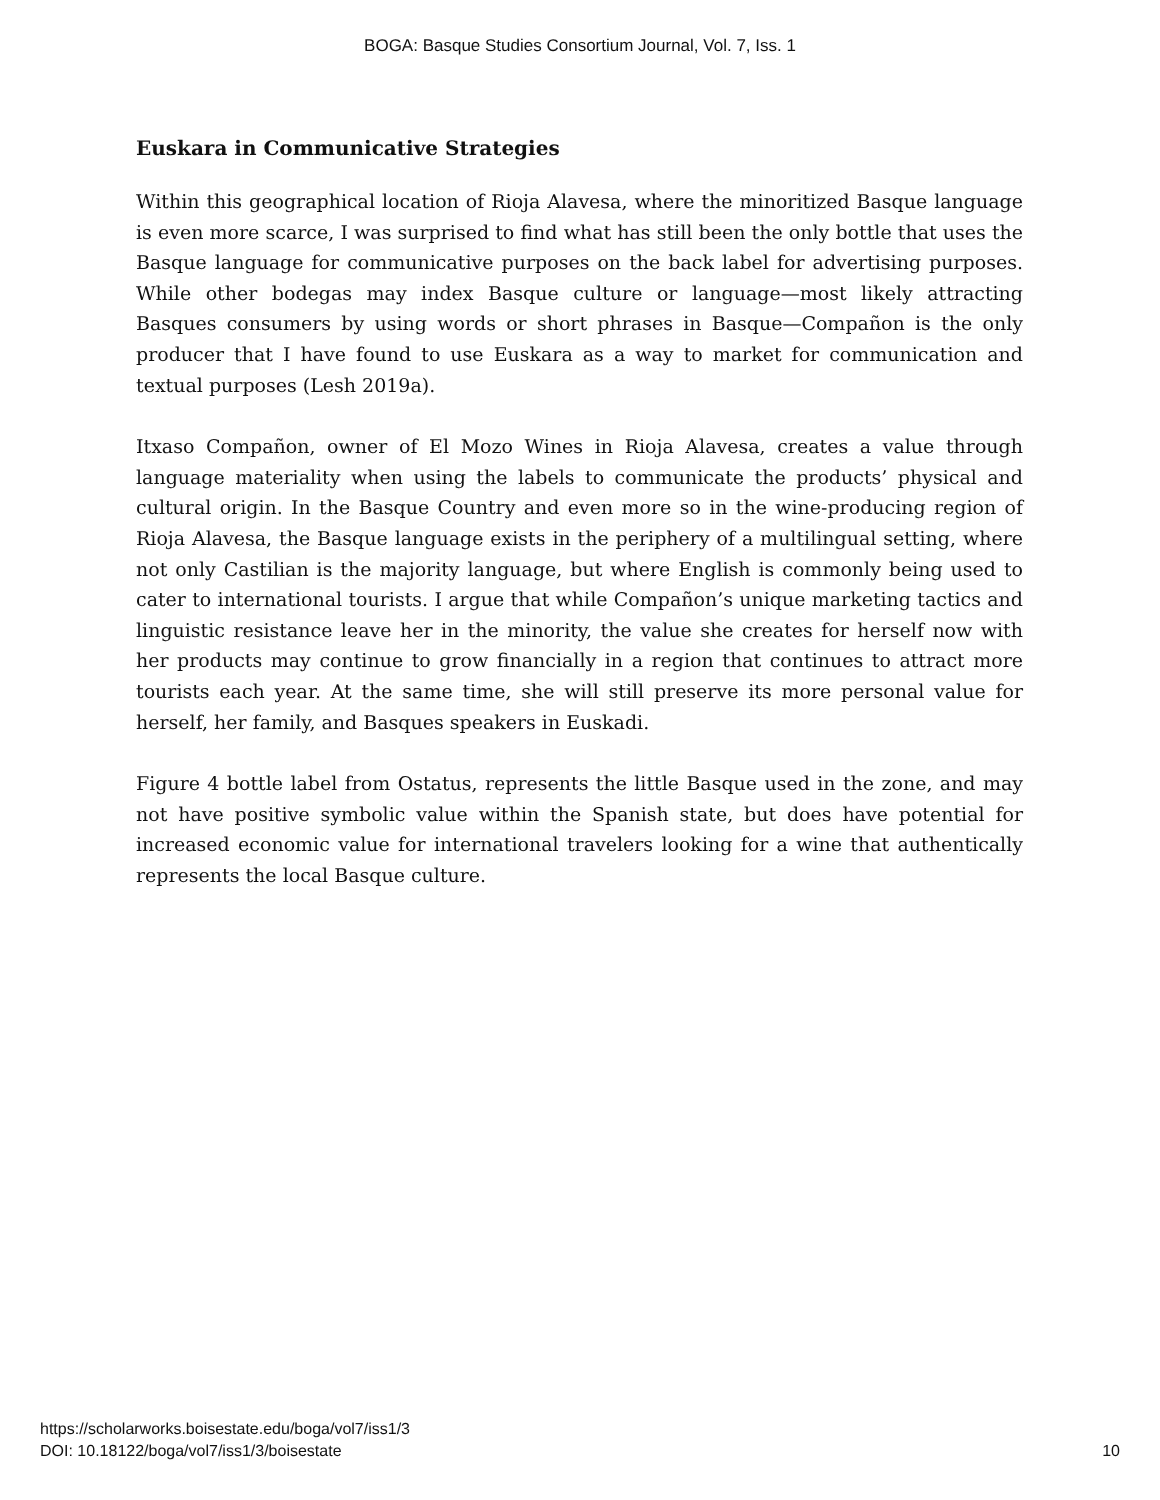BOGA: Basque Studies Consortium Journal, Vol. 7, Iss. 1
Euskara in Communicative Strategies
Within this geographical location of Rioja Alavesa, where the minoritized Basque language is even more scarce, I was surprised to find what has still been the only bottle that uses the Basque language for communicative purposes on the back label for advertising purposes. While other bodegas may index Basque culture or language—most likely attracting Basques consumers by using words or short phrases in Basque—Compañon is the only producer that I have found to use Euskara as a way to market for communication and textual purposes (Lesh 2019a).
Itxaso Compañon, owner of El Mozo Wines in Rioja Alavesa, creates a value through language materiality when using the labels to communicate the products’ physical and cultural origin. In the Basque Country and even more so in the wine-producing region of Rioja Alavesa, the Basque language exists in the periphery of a multilingual setting, where not only Castilian is the majority language, but where English is commonly being used to cater to international tourists. I argue that while Compañon’s unique marketing tactics and linguistic resistance leave her in the minority, the value she creates for herself now with her products may continue to grow financially in a region that continues to attract more tourists each year. At the same time, she will still preserve its more personal value for herself, her family, and Basques speakers in Euskadi.
Figure 4 bottle label from Ostatus, represents the little Basque used in the zone, and may not have positive symbolic value within the Spanish state, but does have potential for increased economic value for international travelers looking for a wine that authentically represents the local Basque culture.
https://scholarworks.boisestate.edu/boga/vol7/iss1/3
DOI: 10.18122/boga/vol7/iss1/3/boisestate
10